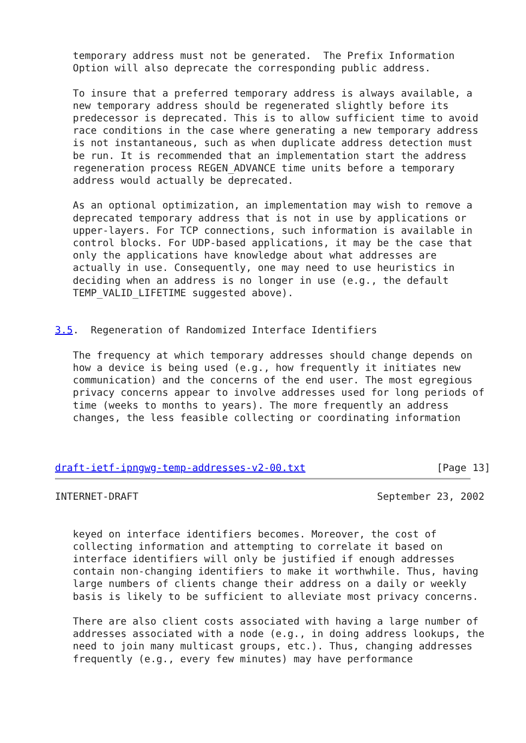temporary address must not be generated.  The Prefix Information
   Option will also deprecate the corresponding public address.

   To insure that a preferred temporary address is always available, a
   new temporary address should be regenerated slightly before its
   predecessor is deprecated. This is to allow sufficient time to avoid
   race conditions in the case where generating a new temporary address
   is not instantaneous, such as when duplicate address detection must
   be run. It is recommended that an implementation start the address
   regeneration process REGEN_ADVANCE time units before a temporary
   address would actually be deprecated.

   As an optional optimization, an implementation may wish to remove a
   deprecated temporary address that is not in use by applications or
   upper-layers. For TCP connections, such information is available in
   control blocks. For UDP-based applications, it may be the case that
   only the applications have knowledge about what addresses are
   actually in use. Consequently, one may need to use heuristics in
   deciding when an address is no longer in use (e.g., the default
   TEMP_VALID_LIFETIME suggested above).


3.5.  Regeneration of Randomized Interface Identifiers

   The frequency at which temporary addresses should change depends on
   how a device is being used (e.g., how frequently it initiates new
   communication) and the concerns of the end user. The most egregious
   privacy concerns appear to involve addresses used for long periods of
   time (weeks to months to years). The more frequently an address
   changes, the less feasible collecting or coordinating information



draft-ietf-ipngwg-temp-addresses-v2-00.txt                      [Page 13]
INTERNET-DRAFT                                        September 23, 2002


   keyed on interface identifiers becomes. Moreover, the cost of
   collecting information and attempting to correlate it based on
   interface identifiers will only be justified if enough addresses
   contain non-changing identifiers to make it worthwhile. Thus, having
   large numbers of clients change their address on a daily or weekly
   basis is likely to be sufficient to alleviate most privacy concerns.

   There are also client costs associated with having a large number of
   addresses associated with a node (e.g., in doing address lookups, the
   need to join many multicast groups, etc.). Thus, changing addresses
   frequently (e.g., every few minutes) may have performance